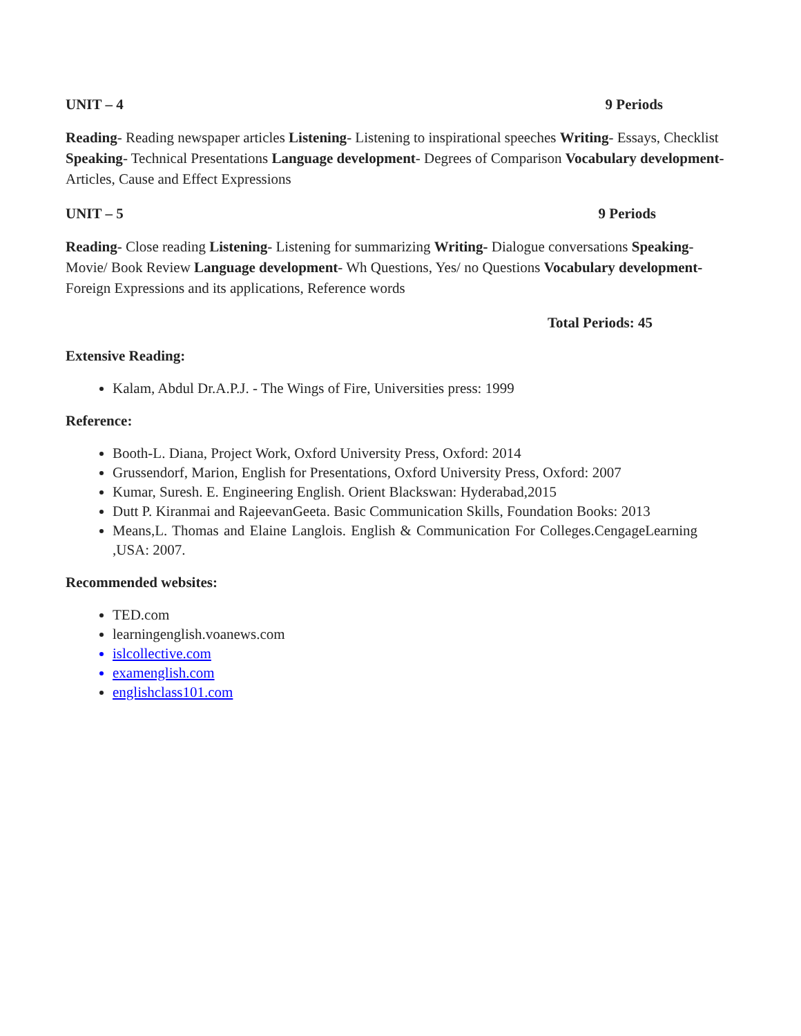UNIT – 4 9 Periods
Reading- Reading newspaper articles Listening- Listening to inspirational speeches Writing- Essays, Checklist Speaking- Technical Presentations Language development- Degrees of Comparison Vocabulary development- Articles, Cause and Effect Expressions
UNIT – 5 9 Periods
Reading- Close reading Listening- Listening for summarizing Writing- Dialogue conversations Speaking- Movie/ Book Review Language development- Wh Questions, Yes/ no Questions Vocabulary development- Foreign Expressions and its applications, Reference words
Total Periods: 45
Extensive Reading:
Kalam, Abdul Dr.A.P.J. - The Wings of Fire, Universities press: 1999
Reference:
Booth-L. Diana, Project Work, Oxford University Press, Oxford: 2014
Grussendorf, Marion, English for Presentations, Oxford University Press, Oxford: 2007
Kumar, Suresh. E. Engineering English. Orient Blackswan: Hyderabad,2015
Dutt P. Kiranmai and RajeevanGeeta. Basic Communication Skills, Foundation Books: 2013
Means,L. Thomas and Elaine Langlois. English & Communication For Colleges.CengageLearning ,USA: 2007.
Recommended websites:
TED.com
learningenglish.voanews.com
islcollective.com
examenglish.com
englishclass101.com